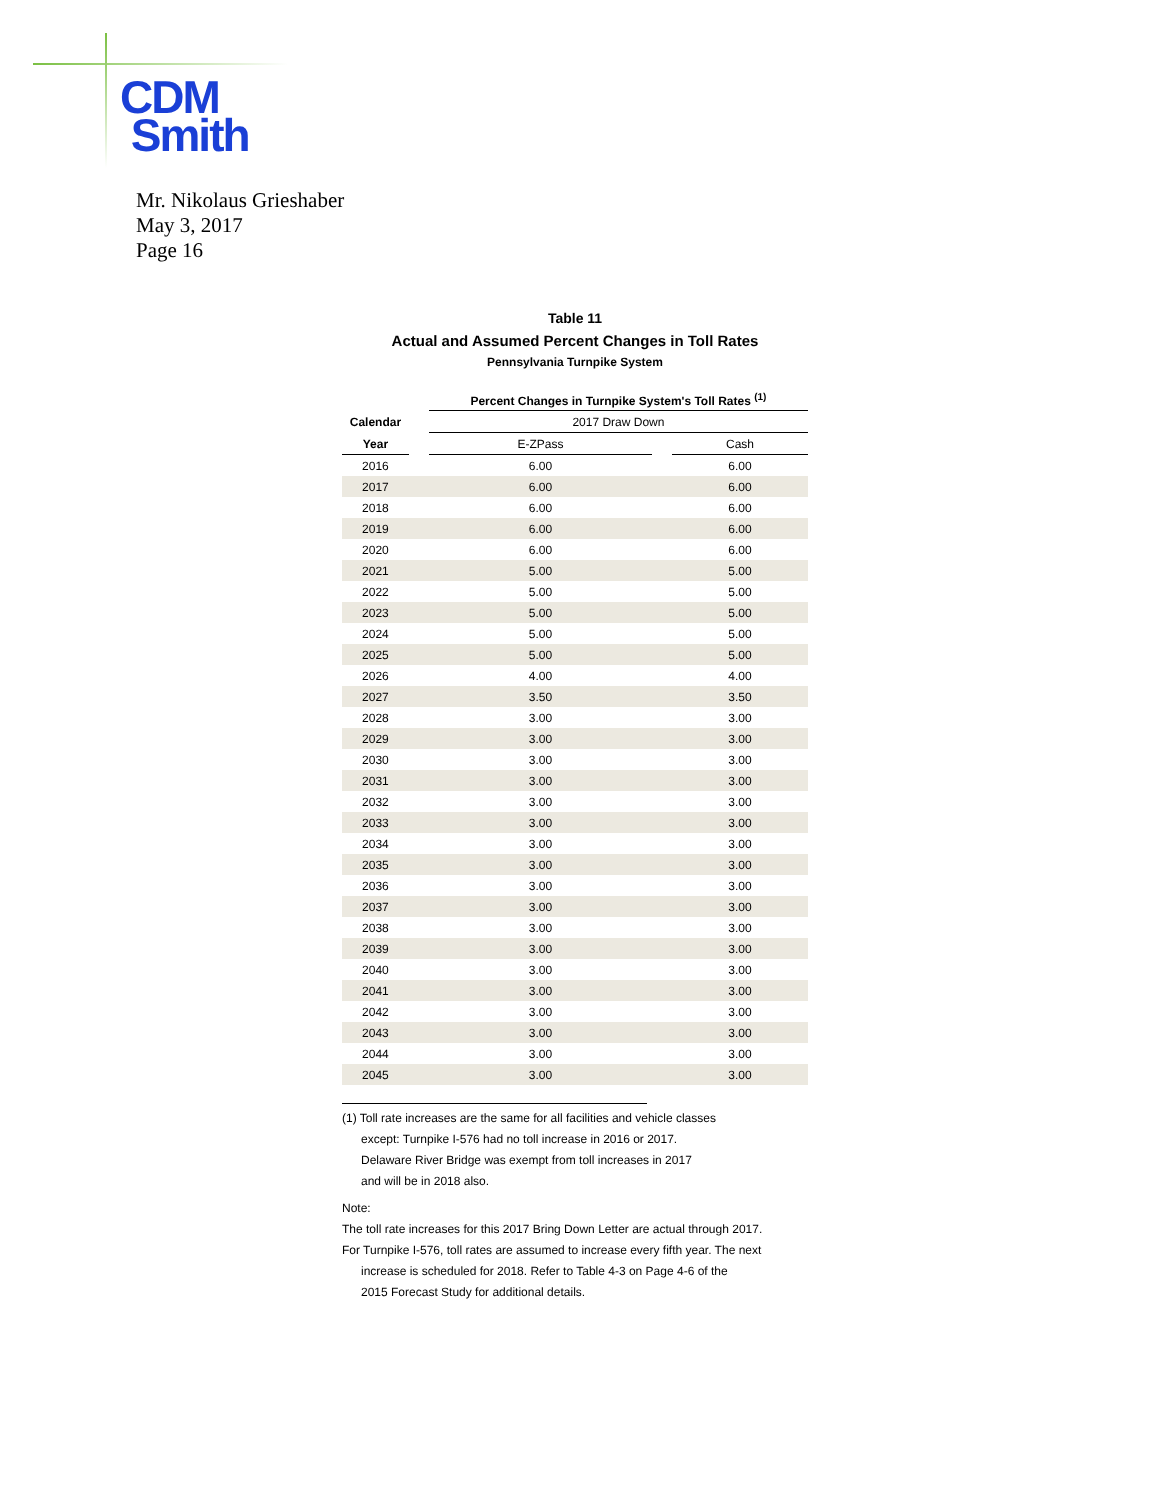CDM
Smith
Mr. Nikolaus Grieshaber
May 3, 2017
Page 16
Table 11
Actual and Assumed Percent Changes in Toll Rates
Pennsylvania Turnpike System
| | | Percent Changes in Turnpike System's Toll Rates <sup>(1)</sup> | | |
| --- | --- | --- | --- | --- |
| Calendar | | 2017 Draw Down | | |
| Year | | E-ZPass | | Cash |
| 2016 | | 6.00 | | 6.00 |
| 2017 | | 6.00 | | 6.00 |
| 2018 | | 6.00 | | 6.00 |
| 2019 | | 6.00 | | 6.00 |
| 2020 | | 6.00 | | 6.00 |
| 2021 | | 5.00 | | 5.00 |
| 2022 | | 5.00 | | 5.00 |
| 2023 | | 5.00 | | 5.00 |
| 2024 | | 5.00 | | 5.00 |
| 2025 | | 5.00 | | 5.00 |
| 2026 | | 4.00 | | 4.00 |
| 2027 | | 3.50 | | 3.50 |
| 2028 | | 3.00 | | 3.00 |
| 2029 | | 3.00 | | 3.00 |
| 2030 | | 3.00 | | 3.00 |
| 2031 | | 3.00 | | 3.00 |
| 2032 | | 3.00 | | 3.00 |
| 2033 | | 3.00 | | 3.00 |
| 2034 | | 3.00 | | 3.00 |
| 2035 | | 3.00 | | 3.00 |
| 2036 | | 3.00 | | 3.00 |
| 2037 | | 3.00 | | 3.00 |
| 2038 | | 3.00 | | 3.00 |
| 2039 | | 3.00 | | 3.00 |
| 2040 | | 3.00 | | 3.00 |
| 2041 | | 3.00 | | 3.00 |
| 2042 | | 3.00 | | 3.00 |
| 2043 | | 3.00 | | 3.00 |
| 2044 | | 3.00 | | 3.00 |
| 2045 | | 3.00 | | 3.00 |
(1) Toll rate increases are the same for all facilities and vehicle classes
except: Turnpike I-576 had no toll increase in 2016 or 2017.
Delaware River Bridge was exempt from toll increases in 2017
and will be in 2018 also.
Note:
The toll rate increases for this 2017 Bring Down Letter are actual through 2017.
For Turnpike I-576, toll rates are assumed to increase every fifth year. The next
increase is scheduled for 2018. Refer to Table 4-3 on Page 4-6 of the
2015 Forecast Study for additional details.